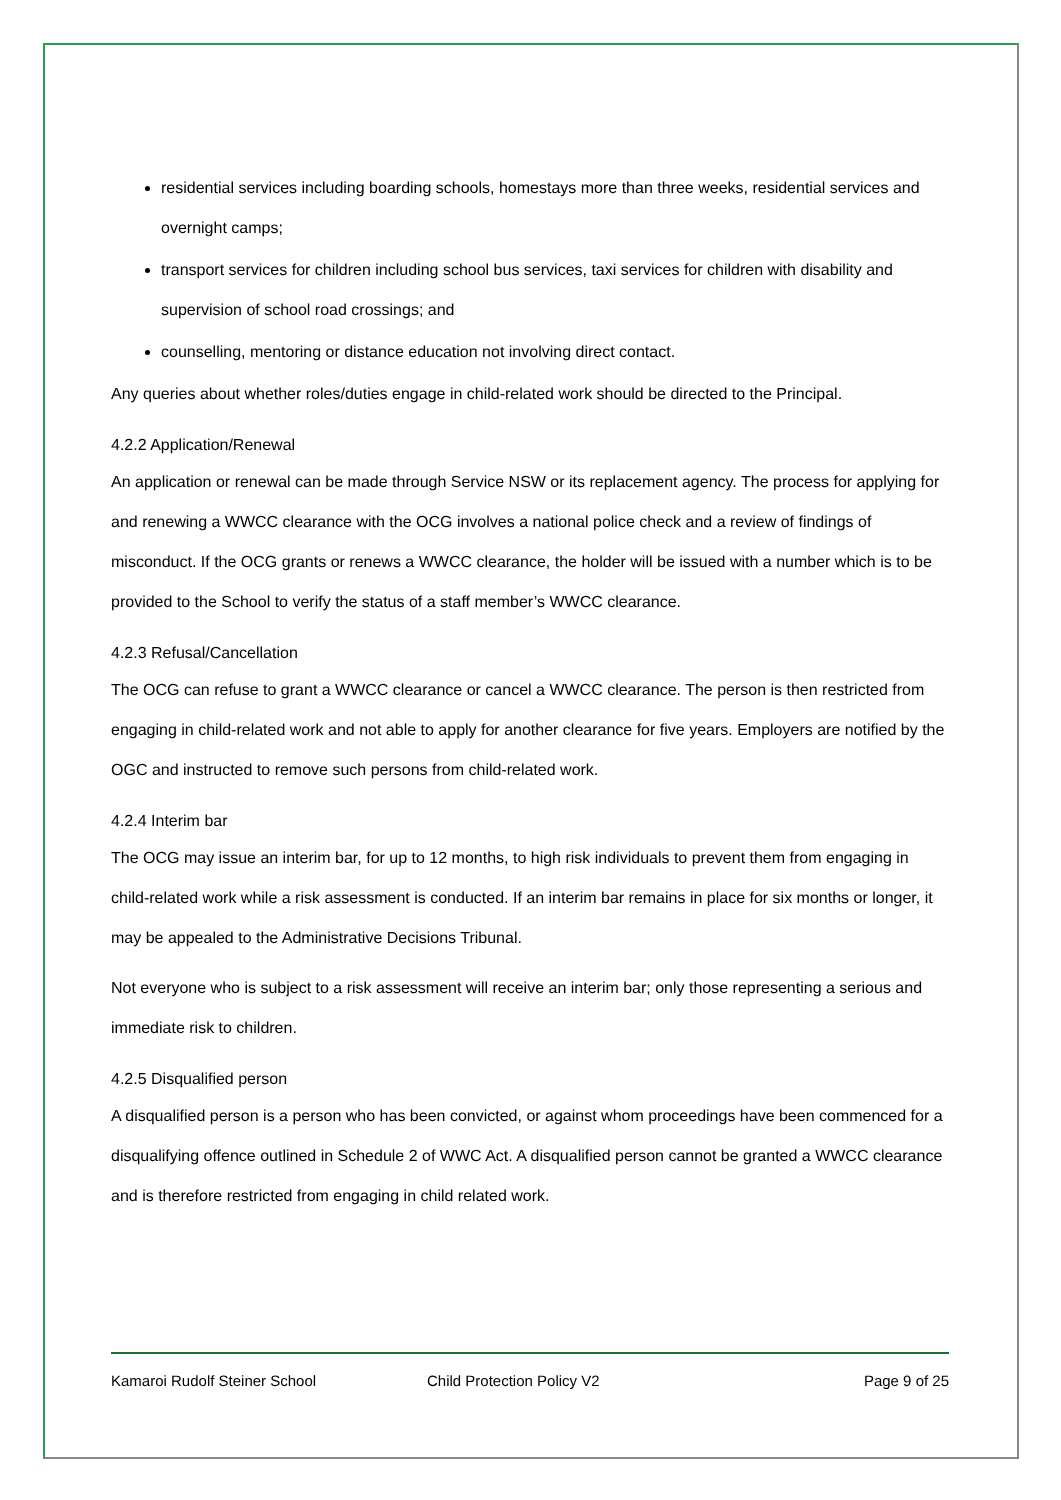residential services including boarding schools, homestays more than three weeks, residential services and overnight camps;
transport services for children including school bus services, taxi services for children with disability and supervision of school road crossings; and
counselling, mentoring or distance education not involving direct contact.
Any queries about whether roles/duties engage in child-related work should be directed to the Principal.
4.2.2 Application/Renewal
An application or renewal can be made through Service NSW or its replacement agency. The process for applying for and renewing a WWCC clearance with the OCG involves a national police check and a review of findings of misconduct. If the OCG grants or renews a WWCC clearance, the holder will be issued with a number which is to be provided to the School to verify the status of a staff member’s WWCC clearance.
4.2.3 Refusal/Cancellation
The OCG can refuse to grant a WWCC clearance or cancel a WWCC clearance. The person is then restricted from engaging in child-related work and not able to apply for another clearance for five years. Employers are notified by the OGC and instructed to remove such persons from child-related work.
4.2.4 Interim bar
The OCG may issue an interim bar, for up to 12 months, to high risk individuals to prevent them from engaging in child-related work while a risk assessment is conducted. If an interim bar remains in place for six months or longer, it may be appealed to the Administrative Decisions Tribunal.
Not everyone who is subject to a risk assessment will receive an interim bar; only those representing a serious and immediate risk to children.
4.2.5 Disqualified person
A disqualified person is a person who has been convicted, or against whom proceedings have been commenced for a disqualifying offence outlined in Schedule 2 of WWC Act. A disqualified person cannot be granted a WWCC clearance and is therefore restricted from engaging in child related work.
Kamaroi Rudolf Steiner School Child Protection Policy V2 Page 9 of 25